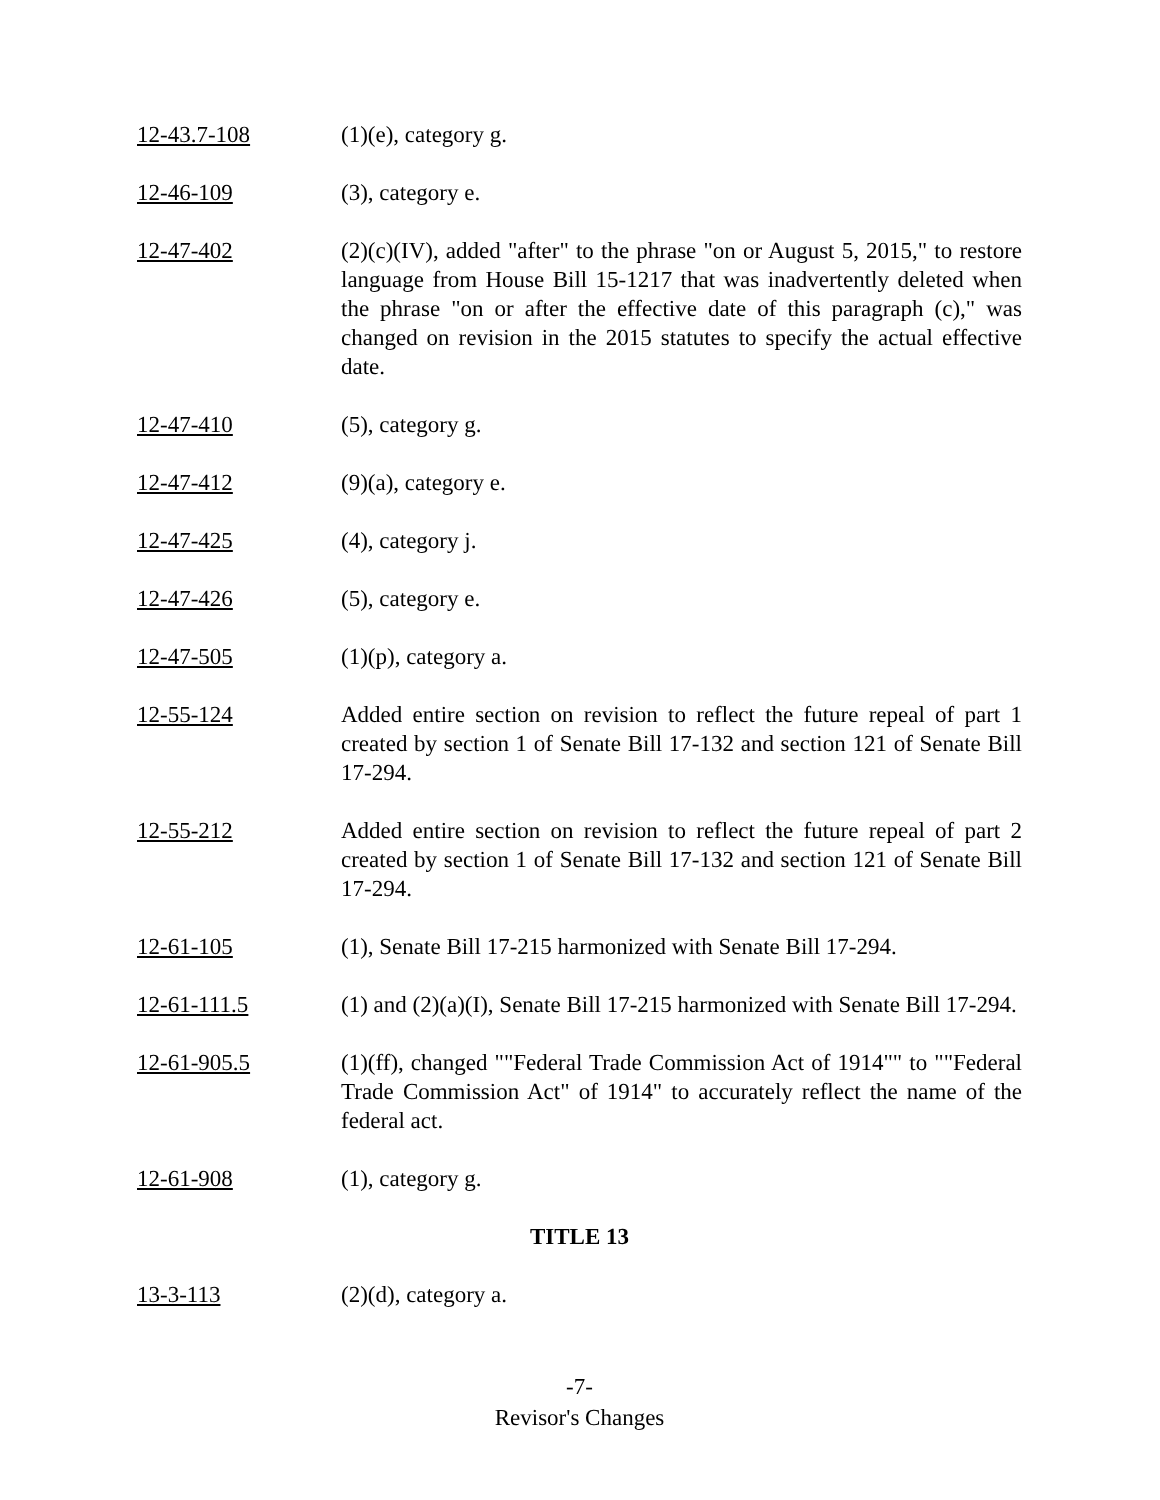12-43.7-108 (1)(e), category g.
12-46-109 (3), category e.
12-47-402 (2)(c)(IV), added "after" to the phrase "on or August 5, 2015," to restore language from House Bill 15-1217 that was inadvertently deleted when the phrase "on or after the effective date of this paragraph (c)," was changed on revision in the 2015 statutes to specify the actual effective date.
12-47-410 (5), category g.
12-47-412 (9)(a), category e.
12-47-425 (4), category j.
12-47-426 (5), category e.
12-47-505 (1)(p), category a.
12-55-124 Added entire section on revision to reflect the future repeal of part 1 created by section 1 of Senate Bill 17-132 and section 121 of Senate Bill 17-294.
12-55-212 Added entire section on revision to reflect the future repeal of part 2 created by section 1 of Senate Bill 17-132 and section 121 of Senate Bill 17-294.
12-61-105 (1), Senate Bill 17-215 harmonized with Senate Bill 17-294.
12-61-111.5 (1) and (2)(a)(I), Senate Bill 17-215 harmonized with Senate Bill 17-294.
12-61-905.5 (1)(ff), changed ""Federal Trade Commission Act of 1914"" to ""Federal Trade Commission Act" of 1914" to accurately reflect the name of the federal act.
12-61-908 (1), category g.
TITLE 13
13-3-113 (2)(d), category a.
-7-
Revisor's Changes